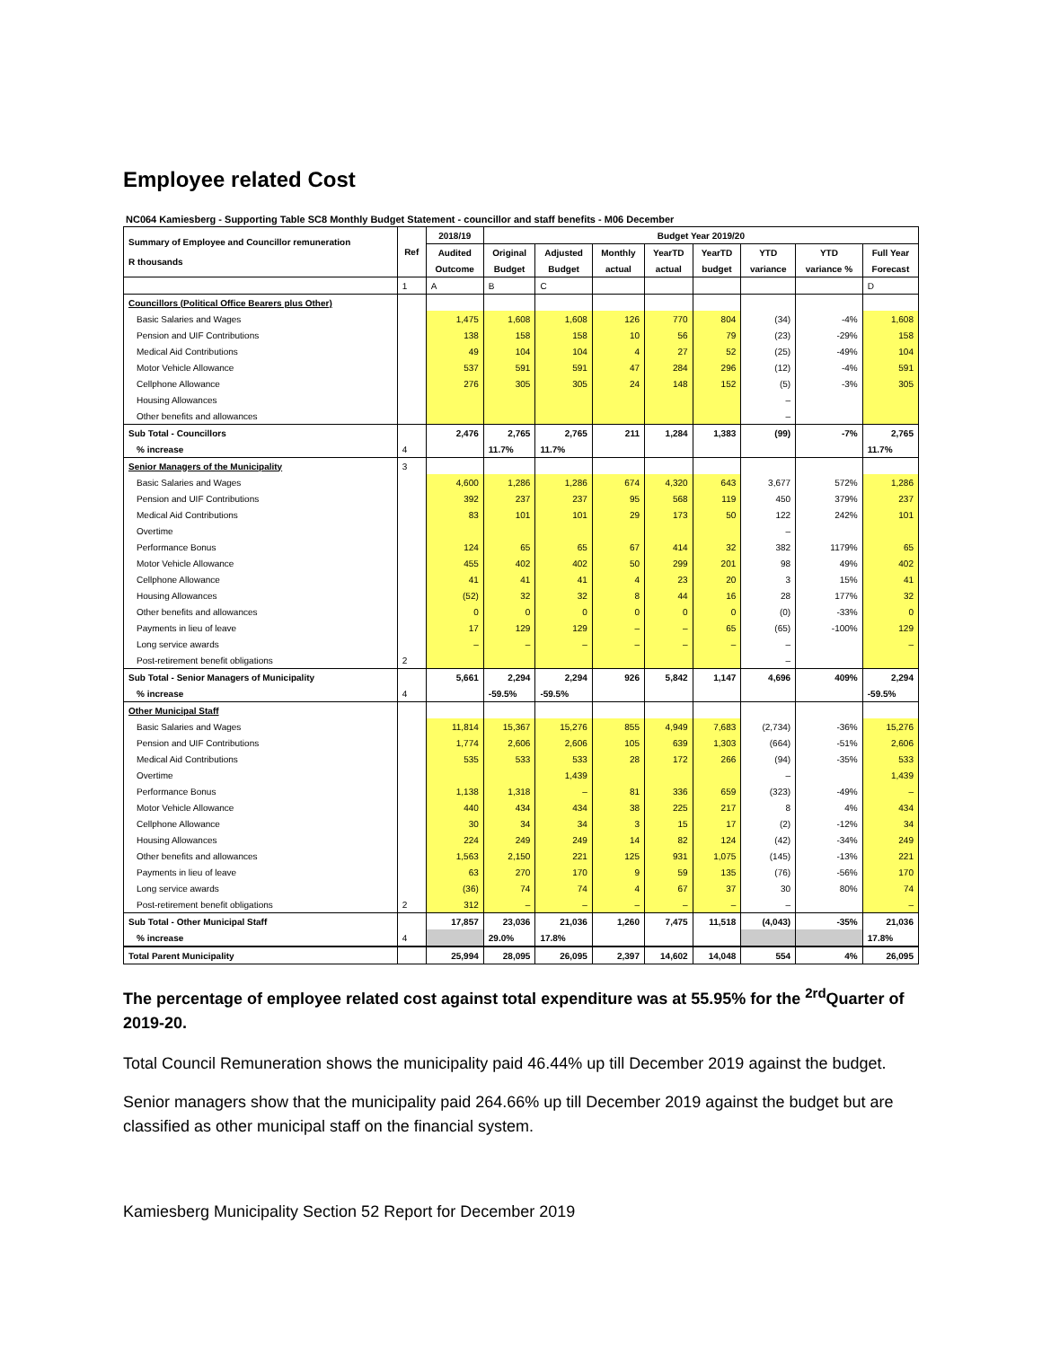Employee related Cost
NC064 Kamiesberg - Supporting Table SC8 Monthly Budget Statement - councillor and staff benefits - M06 December
| Summary of Employee and Councillor remuneration R thousands | Ref | 2018/19 | Budget Year 2019/20 | | | | | | | |
| --- | --- | --- | --- | --- | --- | --- | --- | --- | --- | --- |
| | | Audited | Original | Adjusted | Monthly | YearTD | YearTD | YTD | YTD | Full Year |
| | | Outcome | Budget | Budget | actual | actual | budget | variance | variance % | Forecast |
| | 1 | A | B | C | | | | | | D |
| Councillors (Political Office Bearers plus Other) | | | | | | | | | | |
| Basic Salaries and Wages | | 1,475 | 1,608 | 1,608 | 126 | 770 | 804 | (34) | -4% | 1,608 |
| Pension and UIF Contributions | | 138 | 158 | 158 | 10 | 56 | 79 | (23) | -29% | 158 |
| Medical Aid Contributions | | 49 | 104 | 104 | 4 | 27 | 52 | (25) | -49% | 104 |
| Motor Vehicle Allowance | | 537 | 591 | 591 | 47 | 284 | 296 | (12) | -4% | 591 |
| Cellphone Allowance | | 276 | 305 | 305 | 24 | 148 | 152 | (5) | -3% | 305 |
| Housing Allowances | | | | | | | | – | | |
| Other benefits and allowances | | | | | | | | – | | |
| Sub Total - Councillors | | 2,476 | 2,765 | 2,765 | 211 | 1,284 | 1,383 | (99) | -7% | 2,765 |
| % increase | 4 | | 11.7% | 11.7% | | | | | | 11.7% |
| Senior Managers of the Municipality | 3 | | | | | | | | | |
| Basic Salaries and Wages | | 4,600 | 1,286 | 1,286 | 674 | 4,320 | 643 | 3,677 | 572% | 1,286 |
| Pension and UIF Contributions | | 392 | 237 | 237 | 95 | 568 | 119 | 450 | 379% | 237 |
| Medical Aid Contributions | | 83 | 101 | 101 | 29 | 173 | 50 | 122 | 242% | 101 |
| Overtime | | | | | | | | – | | |
| Performance Bonus | | 124 | 65 | 65 | 67 | 414 | 32 | 382 | 1179% | 65 |
| Motor Vehicle Allowance | | 455 | 402 | 402 | 50 | 299 | 201 | 98 | 49% | 402 |
| Cellphone Allowance | | 41 | 41 | 41 | 4 | 23 | 20 | 3 | 15% | 41 |
| Housing Allowances | | (52) | 32 | 32 | 8 | 44 | 16 | 28 | 177% | 32 |
| Other benefits and allowances | | 0 | 0 | 0 | 0 | 0 | 0 | (0) | -33% | 0 |
| Payments in lieu of leave | | 17 | 129 | 129 | – | – | 65 | (65) | -100% | 129 |
| Long service awards | | – | – | – | – | – | – | – | | – |
| Post-retirement benefit obligations | 2 | | | | | | | – | | |
| Sub Total - Senior Managers of Municipality | | 5,661 | 2,294 | 2,294 | 926 | 5,842 | 1,147 | 4,696 | 409% | 2,294 |
| % increase | 4 | | -59.5% | -59.5% | | | | | | -59.5% |
| Other Municipal Staff | | | | | | | | | | |
| Basic Salaries and Wages | | 11,814 | 15,367 | 15,276 | 855 | 4,949 | 7,683 | (2,734) | -36% | 15,276 |
| Pension and UIF Contributions | | 1,774 | 2,606 | 2,606 | 105 | 639 | 1,303 | (664) | -51% | 2,606 |
| Medical Aid Contributions | | 535 | 533 | 533 | 28 | 172 | 266 | (94) | -35% | 533 |
| Overtime | | | | 1,439 | | | | – | | 1,439 |
| Performance Bonus | | 1,138 | 1,318 | – | 81 | 336 | 659 | (323) | -49% | – |
| Motor Vehicle Allowance | | 440 | 434 | 434 | 38 | 225 | 217 | 8 | 4% | 434 |
| Cellphone Allowance | | 30 | 34 | 34 | 3 | 15 | 17 | (2) | -12% | 34 |
| Housing Allowances | | 224 | 249 | 249 | 14 | 82 | 124 | (42) | -34% | 249 |
| Other benefits and allowances | | 1,563 | 2,150 | 221 | 125 | 931 | 1,075 | (145) | -13% | 221 |
| Payments in lieu of leave | | 63 | 270 | 170 | 9 | 59 | 135 | (76) | -56% | 170 |
| Long service awards | | (36) | 74 | 74 | 4 | 67 | 37 | 30 | 80% | 74 |
| Post-retirement benefit obligations | 2 | 312 | – | – | – | – | – | – | | – |
| Sub Total - Other Municipal Staff | | 17,857 | 23,036 | 21,036 | 1,260 | 7,475 | 11,518 | (4,043) | -35% | 21,036 |
| % increase | 4 | | 29.0% | 17.8% | | | | | | 17.8% |
| Total Parent Municipality | | 25,994 | 28,095 | 26,095 | 2,397 | 14,602 | 14,048 | 554 | 4% | 26,095 |
The percentage of employee related cost against total expenditure was at 55.95% for the <sup>2rd</sup>Quarter of 2019-20.
Total Council Remuneration shows the municipality paid 46.44% up till December 2019 against the budget.
Senior managers show that the municipality paid 264.66% up till December 2019 against the budget but are classified as other municipal staff on the financial system.
Kamiesberg Municipality Section 52 Report for December 2019